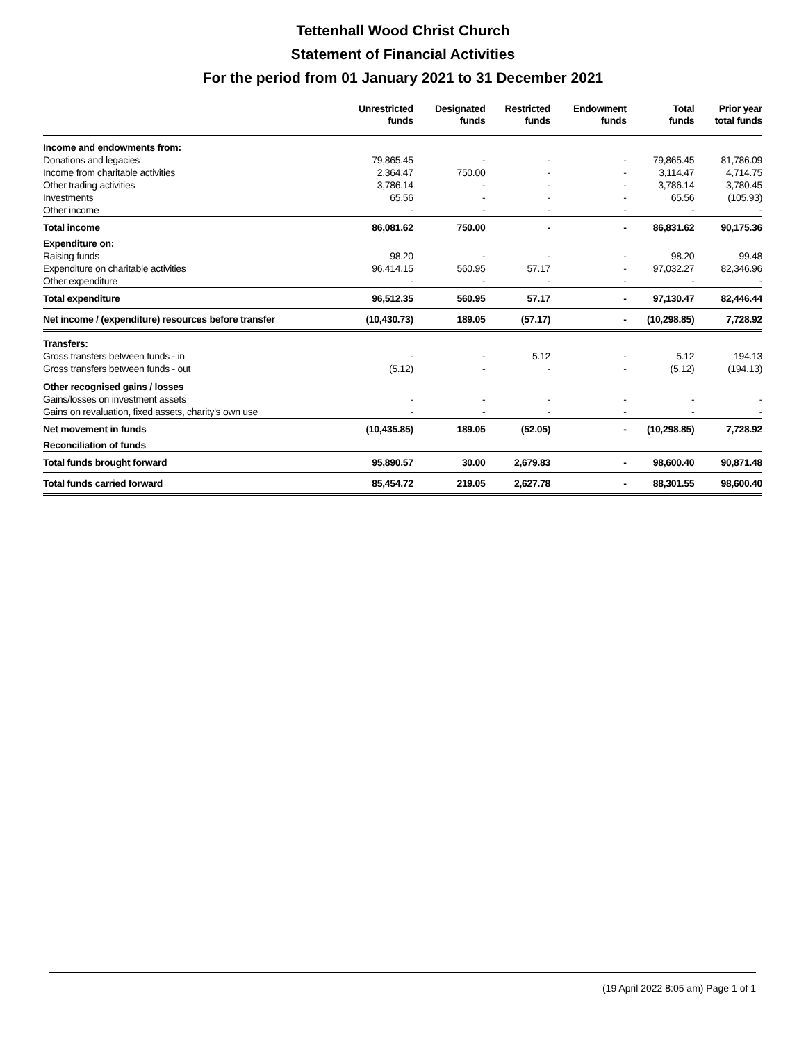Tettenhall Wood Christ Church
Statement of Financial Activities
For the period from 01 January 2021 to 31 December 2021
| | Unrestricted funds | Designated funds | Restricted funds | Endowment funds | Total funds | Prior year total funds |
| --- | --- | --- | --- | --- | --- | --- |
| Income and endowments from: | | | | | | |
| Donations and legacies | 79,865.45 | - | - | - | 79,865.45 | 81,786.09 |
| Income from charitable activities | 2,364.47 | 750.00 | - | - | 3,114.47 | 4,714.75 |
| Other trading activities | 3,786.14 | - | - | - | 3,786.14 | 3,780.45 |
| Investments | 65.56 | - | - | - | 65.56 | (105.93) |
| Other income | - | - | - | - | - | - |
| Total income | 86,081.62 | 750.00 | - | - | 86,831.62 | 90,175.36 |
| Expenditure on: | | | | | | |
| Raising funds | 98.20 | - | - | - | 98.20 | 99.48 |
| Expenditure on charitable activities | 96,414.15 | 560.95 | 57.17 | - | 97,032.27 | 82,346.96 |
| Other expenditure | - | - | - | - | - | - |
| Total expenditure | 96,512.35 | 560.95 | 57.17 | - | 97,130.47 | 82,446.44 |
| Net income / (expenditure) resources before transfer | (10,430.73) | 189.05 | (57.17) | - | (10,298.85) | 7,728.92 |
| Transfers: | | | | | | |
| Gross transfers between funds - in | - | - | 5.12 | - | 5.12 | 194.13 |
| Gross transfers between funds - out | (5.12) | - | - | - | (5.12) | (194.13) |
| Other recognised gains / losses | | | | | | |
| Gains/losses on investment assets | - | - | - | - | - | - |
| Gains on revaluation, fixed assets, charity's own use | - | - | - | - | - | - |
| Net movement in funds | (10,435.85) | 189.05 | (52.05) | - | (10,298.85) | 7,728.92 |
| Reconciliation of funds | | | | | | |
| Total funds brought forward | 95,890.57 | 30.00 | 2,679.83 | - | 98,600.40 | 90,871.48 |
| Total funds carried forward | 85,454.72 | 219.05 | 2,627.78 | - | 88,301.55 | 98,600.40 |
(19 April 2022 8:05 am) Page 1 of 1